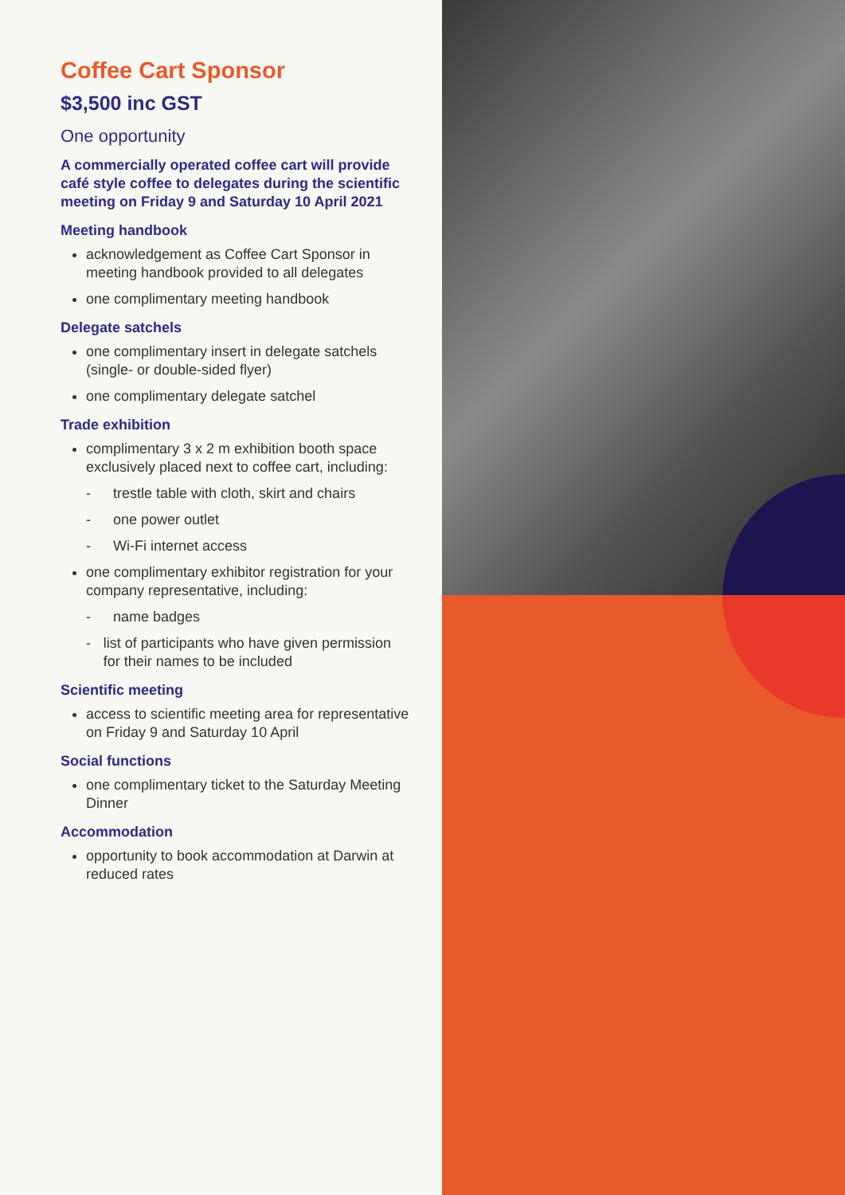Coffee Cart Sponsor
$3,500 inc GST
One opportunity
A commercially operated coffee cart will provide café style coffee to delegates during the scientific meeting on Friday 9 and Saturday 10 April 2021
Meeting handbook
acknowledgement as Coffee Cart Sponsor in meeting handbook provided to all delegates
one complimentary meeting handbook
Delegate satchels
one complimentary insert in delegate satchels (single- or double-sided flyer)
one complimentary delegate satchel
Trade exhibition
complimentary 3 x 2 m exhibition booth space exclusively placed next to coffee cart, including:
- trestle table with cloth, skirt and chairs
- one power outlet
- Wi-Fi internet access
one complimentary exhibitor registration for your company representative, including:
- name badges
- list of participants who have given permission for their names to be included
Scientific meeting
access to scientific meeting area for representative on Friday 9 and Saturday 10 April
Social functions
one complimentary ticket to the Saturday Meeting Dinner
Accommodation
opportunity to book accommodation at Darwin at reduced rates